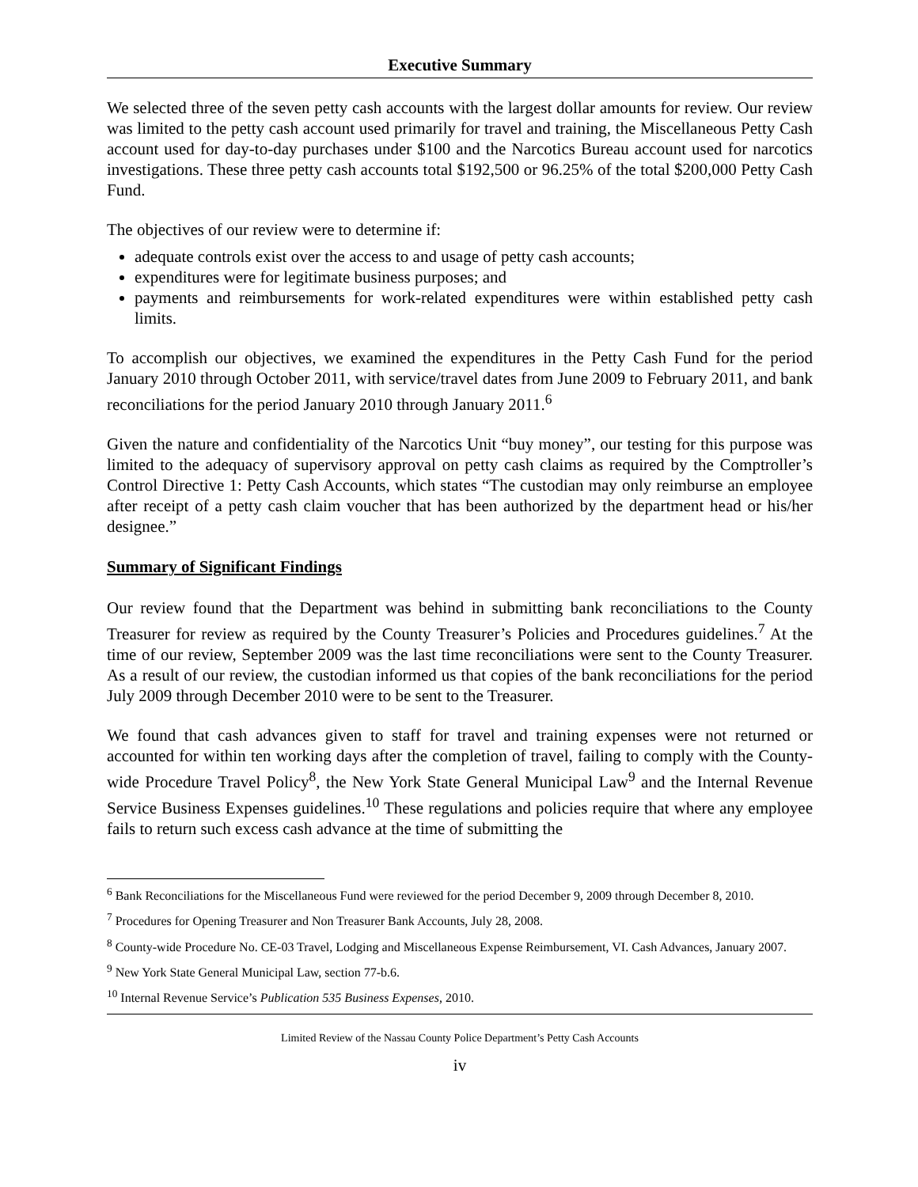Executive Summary
We selected three of the seven petty cash accounts with the largest dollar amounts for review. Our review was limited to the petty cash account used primarily for travel and training, the Miscellaneous Petty Cash account used for day-to-day purchases under $100 and the Narcotics Bureau account used for narcotics investigations. These three petty cash accounts total $192,500 or 96.25% of the total $200,000 Petty Cash Fund.
The objectives of our review were to determine if:
adequate controls exist over the access to and usage of petty cash accounts;
expenditures were for legitimate business purposes; and
payments and reimbursements for work-related expenditures were within established petty cash limits.
To accomplish our objectives, we examined the expenditures in the Petty Cash Fund for the period January 2010 through October 2011, with service/travel dates from June 2009 to February 2011, and bank reconciliations for the period January 2010 through January 2011.<sup>6</sup>
Given the nature and confidentiality of the Narcotics Unit “buy money”, our testing for this purpose was limited to the adequacy of supervisory approval on petty cash claims as required by the Comptroller’s Control Directive 1: Petty Cash Accounts, which states “The custodian may only reimburse an employee after receipt of a petty cash claim voucher that has been authorized by the department head or his/her designee.”
Summary of Significant Findings
Our review found that the Department was behind in submitting bank reconciliations to the County Treasurer for review as required by the County Treasurer’s Policies and Procedures guidelines.<sup>7</sup> At the time of our review, September 2009 was the last time reconciliations were sent to the County Treasurer. As a result of our review, the custodian informed us that copies of the bank reconciliations for the period July 2009 through December 2010 were to be sent to the Treasurer.
We found that cash advances given to staff for travel and training expenses were not returned or accounted for within ten working days after the completion of travel, failing to comply with the County-wide Procedure Travel Policy<sup>8</sup>, the New York State General Municipal Law<sup>9</sup> and the Internal Revenue Service Business Expenses guidelines.<sup>10</sup> These regulations and policies require that where any employee fails to return such excess cash advance at the time of submitting the
<sup>6</sup> Bank Reconciliations for the Miscellaneous Fund were reviewed for the period December 9, 2009 through December 8, 2010.
<sup>7</sup> Procedures for Opening Treasurer and Non Treasurer Bank Accounts, July 28, 2008.
<sup>8</sup> County-wide Procedure No. CE-03 Travel, Lodging and Miscellaneous Expense Reimbursement, VI. Cash Advances, January 2007.
<sup>9</sup> New York State General Municipal Law, section 77-b.6.
<sup>10</sup> Internal Revenue Service’s Publication 535 Business Expenses, 2010.
Limited Review of the Nassau County Police Department’s Petty Cash Accounts
iv